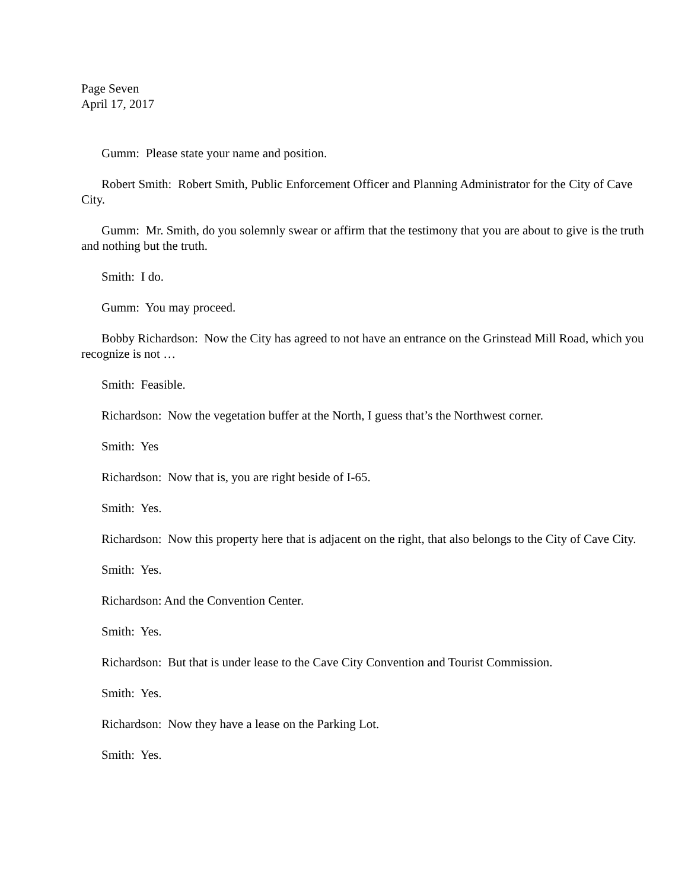Page Seven
April 17, 2017
Gumm: Please state your name and position.
Robert Smith: Robert Smith, Public Enforcement Officer and Planning Administrator for the City of Cave City.
Gumm: Mr. Smith, do you solemnly swear or affirm that the testimony that you are about to give is the truth and nothing but the truth.
Smith: I do.
Gumm: You may proceed.
Bobby Richardson: Now the City has agreed to not have an entrance on the Grinstead Mill Road, which you recognize is not …
Smith: Feasible.
Richardson: Now the vegetation buffer at the North, I guess that’s the Northwest corner.
Smith: Yes
Richardson: Now that is, you are right beside of I-65.
Smith: Yes.
Richardson: Now this property here that is adjacent on the right, that also belongs to the City of Cave City.
Smith: Yes.
Richardson: And the Convention Center.
Smith: Yes.
Richardson: But that is under lease to the Cave City Convention and Tourist Commission.
Smith: Yes.
Richardson: Now they have a lease on the Parking Lot.
Smith: Yes.